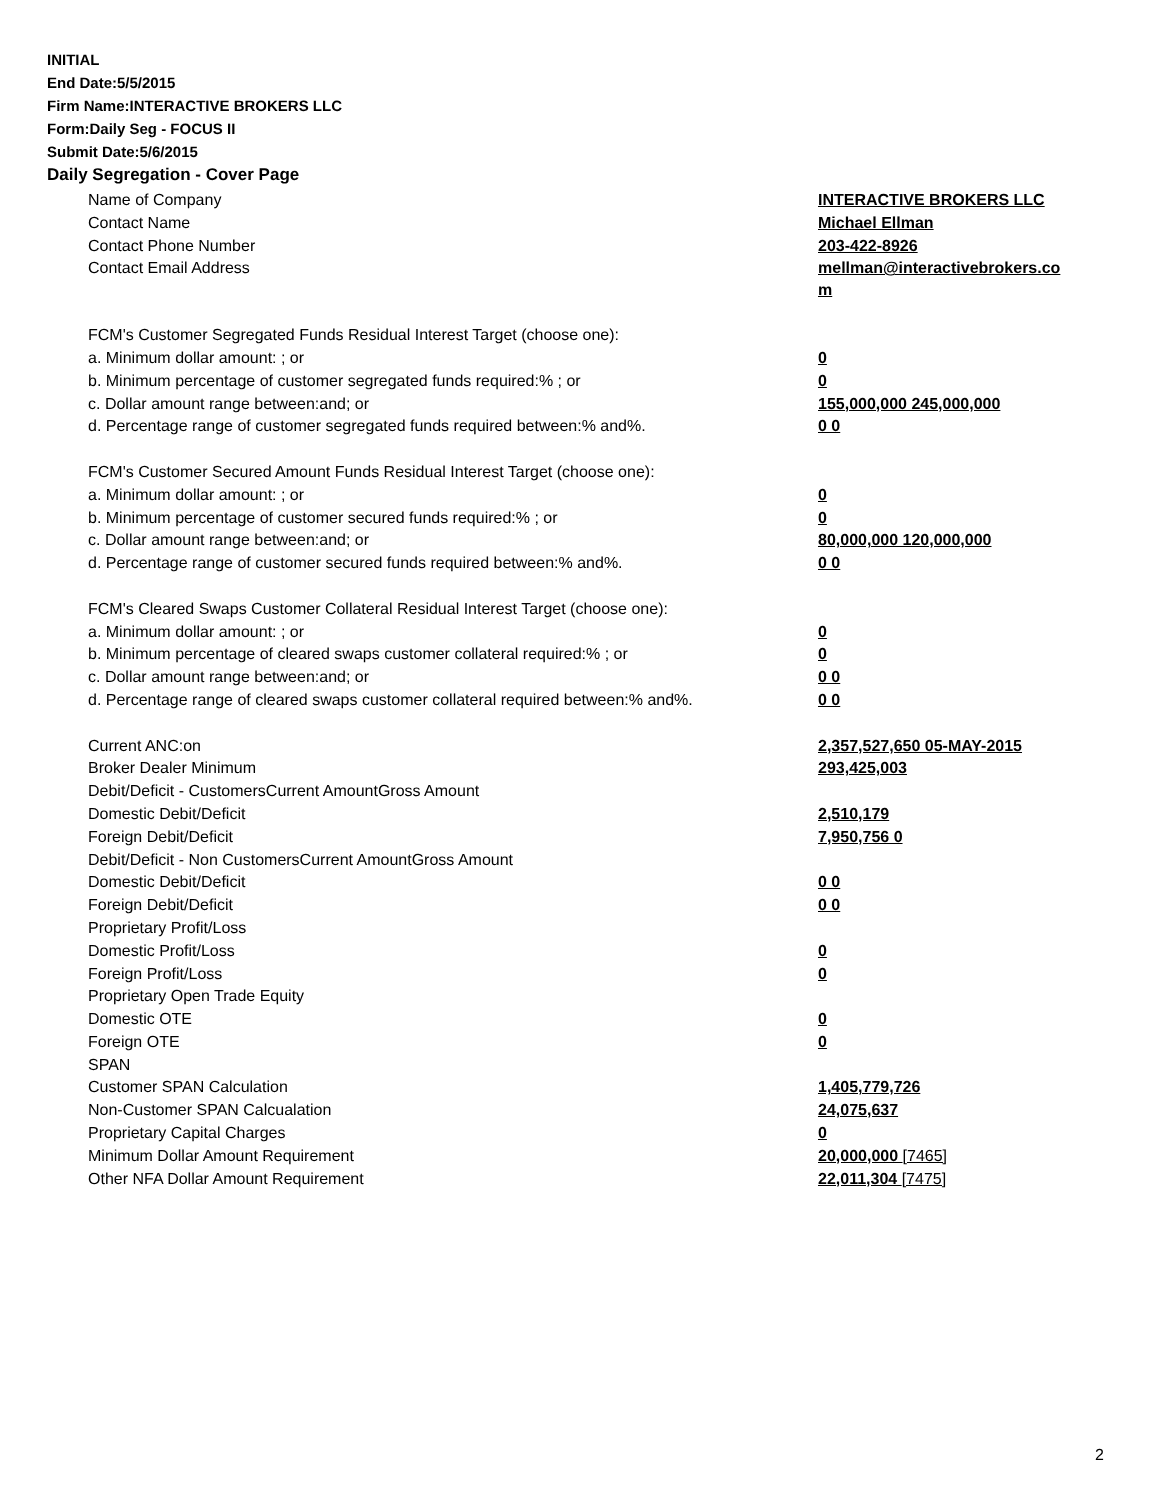INITIAL
End Date:5/5/2015
Firm Name:INTERACTIVE BROKERS LLC
Form:Daily Seg - FOCUS II
Submit Date:5/6/2015
Daily Segregation - Cover Page
| Name of Company | INTERACTIVE BROKERS LLC |
| Contact Name | Michael Ellman |
| Contact Phone Number | 203-422-8926 |
| Contact Email Address | mellman@interactivebrokers.co m |
| FCM's Customer Segregated Funds Residual Interest Target (choose one): | |
| a. Minimum dollar amount: ; or | 0 |
| b. Minimum percentage of customer segregated funds required:% ; or | 0 |
| c. Dollar amount range between:and; or | 155,000,000 245,000,000 |
| d. Percentage range of customer segregated funds required between:% and%. | 0 0 |
| FCM's Customer Secured Amount Funds Residual Interest Target (choose one): | |
| a. Minimum dollar amount: ; or | 0 |
| b. Minimum percentage of customer secured funds required:% ; or | 0 |
| c. Dollar amount range between:and; or | 80,000,000 120,000,000 |
| d. Percentage range of customer secured funds required between:% and%. | 0 0 |
| FCM's Cleared Swaps Customer Collateral Residual Interest Target (choose one): | |
| a. Minimum dollar amount: ; or | 0 |
| b. Minimum percentage of cleared swaps customer collateral required:% ; or | 0 |
| c. Dollar amount range between:and; or | 0 0 |
| d. Percentage range of cleared swaps customer collateral required between:% and%. | 0 0 |
| Current ANC:on | 2,357,527,650 05-MAY-2015 |
| Broker Dealer Minimum | 293,425,003 |
| Debit/Deficit - CustomersCurrent AmountGross Amount | |
| Domestic Debit/Deficit | 2,510,179 |
| Foreign Debit/Deficit | 7,950,756 0 |
| Debit/Deficit - Non CustomersCurrent AmountGross Amount | |
| Domestic Debit/Deficit | 0 0 |
| Foreign Debit/Deficit | 0 0 |
| Proprietary Profit/Loss | |
| Domestic Profit/Loss | 0 |
| Foreign Profit/Loss | 0 |
| Proprietary Open Trade Equity | |
| Domestic OTE | 0 |
| Foreign OTE | 0 |
| SPAN | |
| Customer SPAN Calculation | 1,405,779,726 |
| Non-Customer SPAN Calcualation | 24,075,637 |
| Proprietary Capital Charges | 0 |
| Minimum Dollar Amount Requirement | 20,000,000 [7465] |
| Other NFA Dollar Amount Requirement | 22,011,304 [7475] |
2